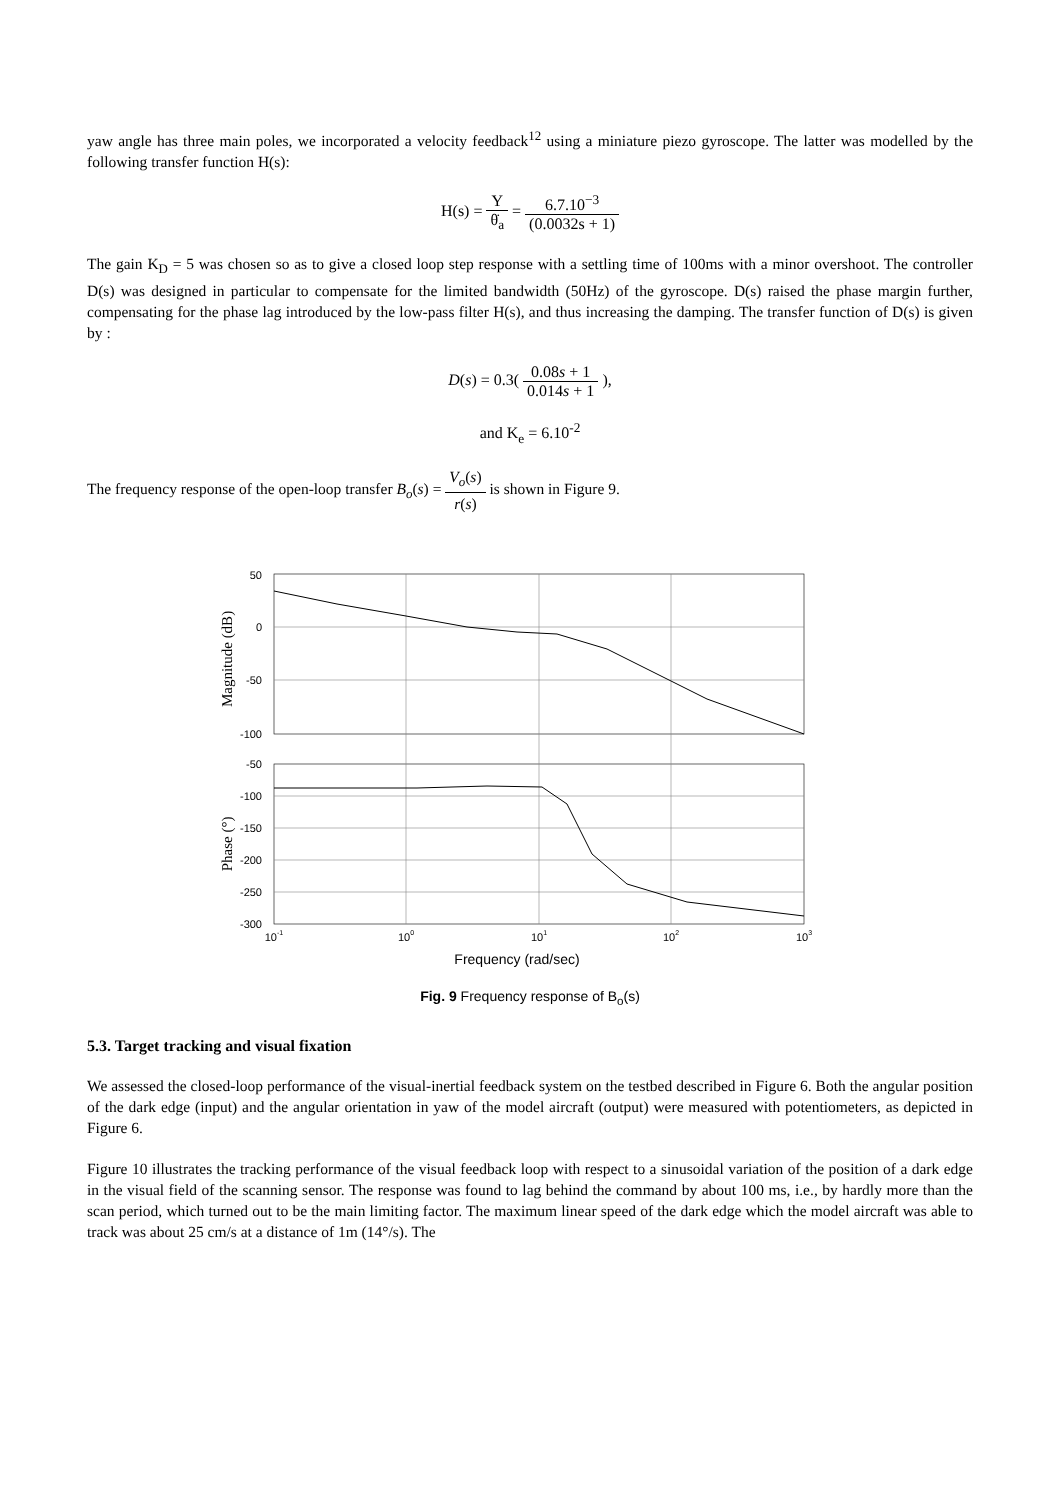yaw angle has three main poles, we incorporated a velocity feedback<sup>12</sup> using a miniature piezo gyroscope. The latter was modelled by the following transfer function H(s):
H(s) = Y θ̇<sub>a</sub> = 6.7.10<sup>−3</sup> (0.0032s + 1)
The gain K<sub>D</sub> = 5 was chosen so as to give a closed loop step response with a settling time of 100ms with a minor overshoot. The controller D(s) was designed in particular to compensate for the limited bandwidth (50Hz) of the gyroscope. D(s) raised the phase margin further, compensating for the phase lag introduced by the low-pass filter H(s), and thus increasing the damping. The transfer function of D(s) is given by :
D(s) = 0.3( 0.08s + 1 0.014s + 1 ),
and K<sub>e</sub> = 6.10<sup>-2</sup>
The frequency response of the open-loop transfer B<sub>o</sub>(s) = V<sub>o</sub>(s) r(s) is shown in Figure 9.
50
0
-50
-100
-50
-100
-150
-200
-250
-300
10-1
100
101
102
103
Frequency (rad/sec)
Magnitude (dB)
Phase (°)
Fig. 9 Frequency response of B<sub>o</sub>(s)
5.3. Target tracking and visual fixation
We assessed the closed-loop performance of the visual-inertial feedback system on the testbed described in Figure 6. Both the angular position of the dark edge (input) and the angular orientation in yaw of the model aircraft (output) were measured with potentiometers, as depicted in Figure 6.
Figure 10 illustrates the tracking performance of the visual feedback loop with respect to a sinusoidal variation of the position of a dark edge in the visual field of the scanning sensor. The response was found to lag behind the command by about 100 ms, i.e., by hardly more than the scan period, which turned out to be the main limiting factor. The maximum linear speed of the dark edge which the model aircraft was able to track was about 25 cm/s at a distance of 1m (14°/s). The